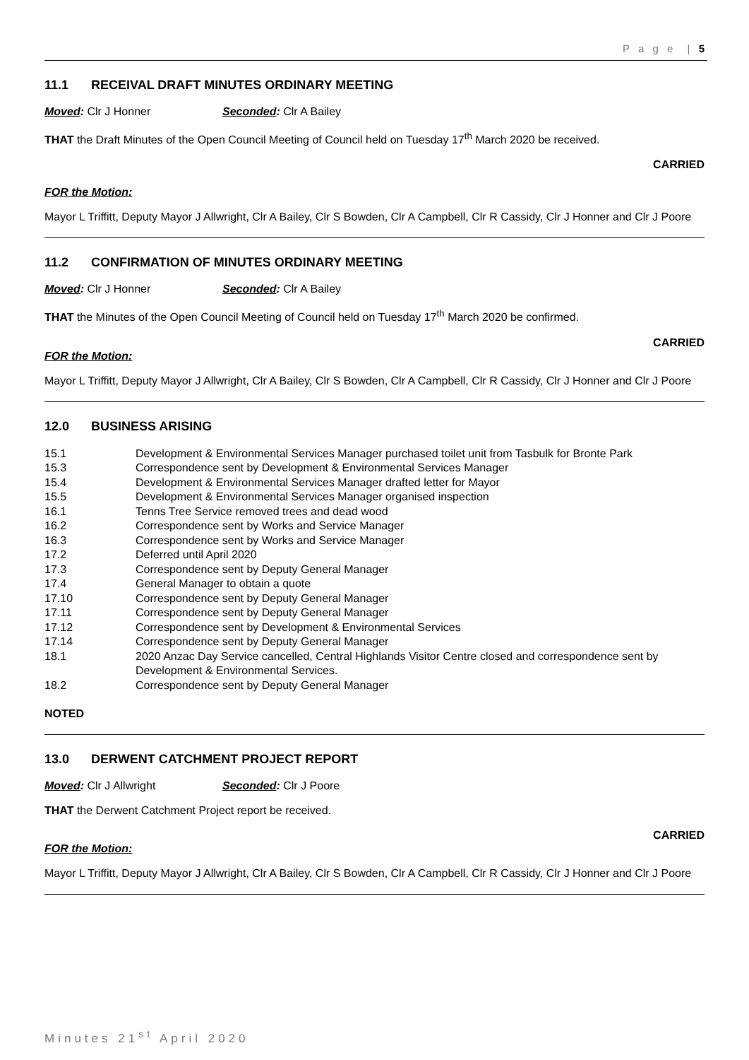P a g e | 5
11.1 RECEIVAL DRAFT MINUTES ORDINARY MEETING
Moved: Clr J Honner Seconded: Clr A Bailey
THAT the Draft Minutes of the Open Council Meeting of Council held on Tuesday 17<sup>th</sup> March 2020 be received.
CARRIED
FOR the Motion:
Mayor L Triffitt, Deputy Mayor J Allwright, Clr A Bailey, Clr S Bowden, Clr A Campbell, Clr R Cassidy, Clr J Honner and Clr J Poore
11.2 CONFIRMATION OF MINUTES ORDINARY MEETING
Moved: Clr J Honner Seconded: Clr A Bailey
THAT the Minutes of the Open Council Meeting of Council held on Tuesday 17<sup>th</sup> March 2020 be confirmed.
CARRIED
FOR the Motion:
Mayor L Triffitt, Deputy Mayor J Allwright, Clr A Bailey, Clr S Bowden, Clr A Campbell, Clr R Cassidy, Clr J Honner and Clr J Poore
12.0 BUSINESS ARISING
15.1 Development & Environmental Services Manager purchased toilet unit from Tasbulk for Bronte Park
15.3 Correspondence sent by Development & Environmental Services Manager
15.4 Development & Environmental Services Manager drafted letter for Mayor
15.5 Development & Environmental Services Manager organised inspection
16.1 Tenns Tree Service removed trees and dead wood
16.2 Correspondence sent by Works and Service Manager
16.3 Correspondence sent by Works and Service Manager
17.2 Deferred until April 2020
17.3 Correspondence sent by Deputy General Manager
17.4 General Manager to obtain a quote
17.10 Correspondence sent by Deputy General Manager
17.11 Correspondence sent by Deputy General Manager
17.12 Correspondence sent by Development & Environmental Services
17.14 Correspondence sent by Deputy General Manager
18.1 2020 Anzac Day Service cancelled, Central Highlands Visitor Centre closed and correspondence sent by Development & Environmental Services.
18.2 Correspondence sent by Deputy General Manager
NOTED
13.0 DERWENT CATCHMENT PROJECT REPORT
Moved: Clr J Allwright Seconded: Clr J Poore
THAT the Derwent Catchment Project report be received.
CARRIED
FOR the Motion:
Mayor L Triffitt, Deputy Mayor J Allwright, Clr A Bailey, Clr S Bowden, Clr A Campbell, Clr R Cassidy, Clr J Honner and Clr J Poore
Minutes 21<sup>st</sup> April 2020